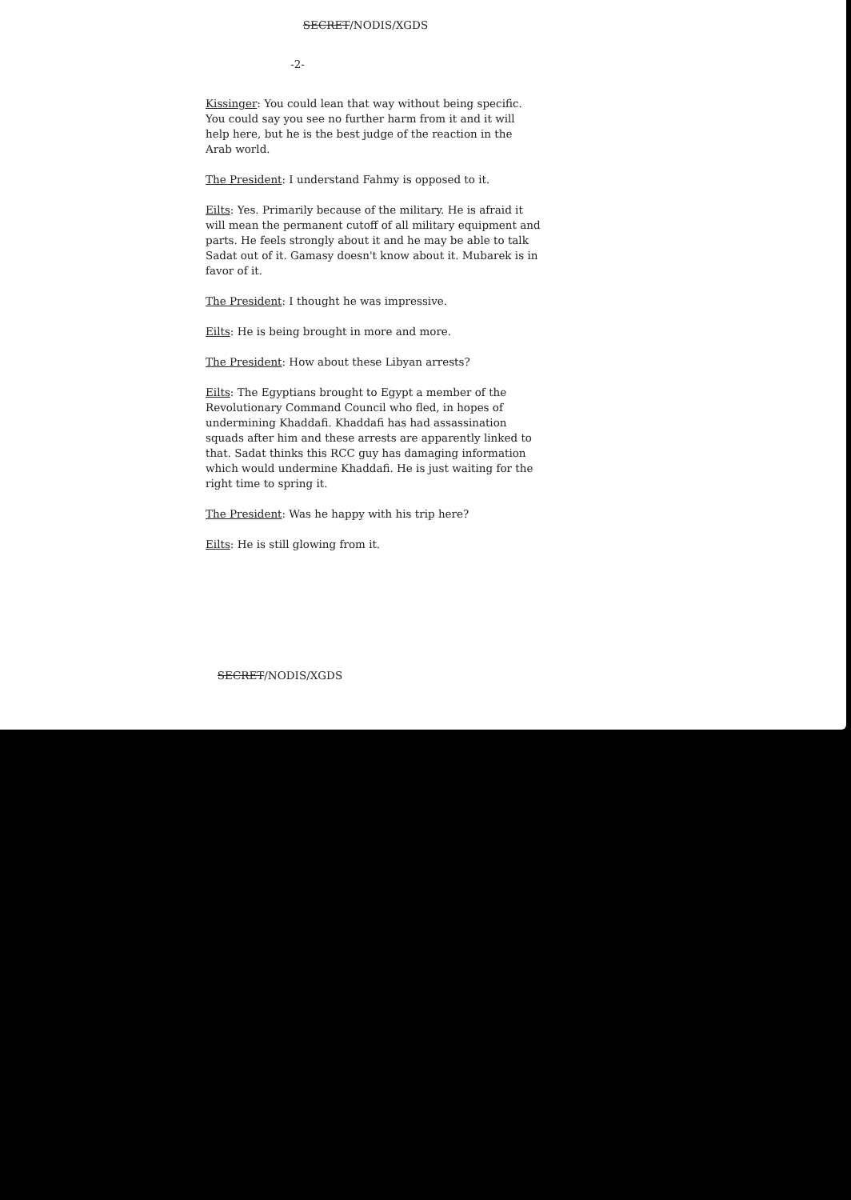SECRET/NODIS/XGDS
-2-
Kissinger: You could lean that way without being specific. You could say you see no further harm from it and it will help here, but he is the best judge of the reaction in the Arab world.
The President: I understand Fahmy is opposed to it.
Eilts: Yes. Primarily because of the military. He is afraid it will mean the permanent cutoff of all military equipment and parts. He feels strongly about it and he may be able to talk Sadat out of it. Gamasy doesn't know about it. Mubarek is in favor of it.
The President: I thought he was impressive.
Eilts: He is being brought in more and more.
The President: How about these Libyan arrests?
Eilts: The Egyptians brought to Egypt a member of the Revolutionary Command Council who fled, in hopes of undermining Khaddafi. Khaddafi has had assassination squads after him and these arrests are apparently linked to that. Sadat thinks this RCC guy has damaging information which would undermine Khaddafi. He is just waiting for the right time to spring it.
The President: Was he happy with his trip here?
Eilts: He is still glowing from it.
SECRET/NODIS/XGDS